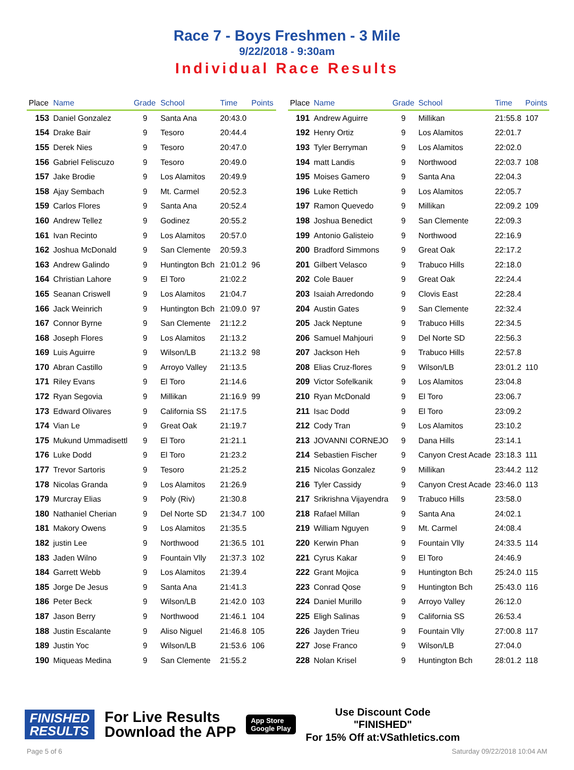Race 7 - Boys Freshmen - 3 Mile
9/22/2018 - 9:30am
Individual Race Results
| Place | Name | Grade | School | Time | Points |
| --- | --- | --- | --- | --- | --- |
| 153 | Daniel Gonzalez | 9 | Santa Ana | 20:43.0 | |
| 154 | Drake Bair | 9 | Tesoro | 20:44.4 | |
| 155 | Derek Nies | 9 | Tesoro | 20:47.0 | |
| 156 | Gabriel Feliscuzo | 9 | Tesoro | 20:49.0 | |
| 157 | Jake Brodie | 9 | Los Alamitos | 20:49.9 | |
| 158 | Ajay Sembach | 9 | Mt. Carmel | 20:52.3 | |
| 159 | Carlos Flores | 9 | Santa Ana | 20:52.4 | |
| 160 | Andrew Tellez | 9 | Godinez | 20:55.2 | |
| 161 | Ivan Recinto | 9 | Los Alamitos | 20:57.0 | |
| 162 | Joshua McDonald | 9 | San Clemente | 20:59.3 | |
| 163 | Andrew Galindo | 9 | Huntington Bch | 21:01.2 | 96 |
| 164 | Christian Lahore | 9 | El Toro | 21:02.2 | |
| 165 | Seanan Criswell | 9 | Los Alamitos | 21:04.7 | |
| 166 | Jack Weinrich | 9 | Huntington Bch | 21:09.0 | 97 |
| 167 | Connor Byrne | 9 | San Clemente | 21:12.2 | |
| 168 | Joseph Flores | 9 | Los Alamitos | 21:13.2 | |
| 169 | Luis Aguirre | 9 | Wilson/LB | 21:13.2 | 98 |
| 170 | Abran Castillo | 9 | Arroyo Valley | 21:13.5 | |
| 171 | Riley Evans | 9 | El Toro | 21:14.6 | |
| 172 | Ryan Segovia | 9 | Millikan | 21:16.9 | 99 |
| 173 | Edward Olivares | 9 | California SS | 21:17.5 | |
| 174 | Vian Le | 9 | Great Oak | 21:19.7 | |
| 175 | Mukund Ummadisettl | 9 | El Toro | 21:21.1 | |
| 176 | Luke Dodd | 9 | El Toro | 21:23.2 | |
| 177 | Trevor Sartoris | 9 | Tesoro | 21:25.2 | |
| 178 | Nicolas Granda | 9 | Los Alamitos | 21:26.9 | |
| 179 | Murcray Elias | 9 | Poly (Riv) | 21:30.8 | |
| 180 | Nathaniel Cherian | 9 | Del Norte SD | 21:34.7 | 100 |
| 181 | Makory Owens | 9 | Los Alamitos | 21:35.5 | |
| 182 | justin Lee | 9 | Northwood | 21:36.5 | 101 |
| 183 | Jaden Wilno | 9 | Fountain Vlly | 21:37.3 | 102 |
| 184 | Garrett Webb | 9 | Los Alamitos | 21:39.4 | |
| 185 | Jorge De Jesus | 9 | Santa Ana | 21:41.3 | |
| 186 | Peter Beck | 9 | Wilson/LB | 21:42.0 | 103 |
| 187 | Jason Berry | 9 | Northwood | 21:46.1 | 104 |
| 188 | Justin Escalante | 9 | Aliso Niguel | 21:46.8 | 105 |
| 189 | Justin Yoc | 9 | Wilson/LB | 21:53.6 | 106 |
| 190 | Miqueas Medina | 9 | San Clemente | 21:55.2 | |
| Place | Name | Grade | School | Time | Points |
| --- | --- | --- | --- | --- | --- |
| 191 | Andrew Aguirre | 9 | Millikan | 21:55.8 | 107 |
| 192 | Henry Ortiz | 9 | Los Alamitos | 22:01.7 | |
| 193 | Tyler Berryman | 9 | Los Alamitos | 22:02.0 | |
| 194 | matt Landis | 9 | Northwood | 22:03.7 | 108 |
| 195 | Moises Gamero | 9 | Santa Ana | 22:04.3 | |
| 196 | Luke Rettich | 9 | Los Alamitos | 22:05.7 | |
| 197 | Ramon Quevedo | 9 | Millikan | 22:09.2 | 109 |
| 198 | Joshua Benedict | 9 | San Clemente | 22:09.3 | |
| 199 | Antonio Galisteio | 9 | Northwood | 22:16.9 | |
| 200 | Bradford Simmons | 9 | Great Oak | 22:17.2 | |
| 201 | Gilbert Velasco | 9 | Trabuco Hills | 22:18.0 | |
| 202 | Cole Bauer | 9 | Great Oak | 22:24.4 | |
| 203 | Isaiah Arredondo | 9 | Clovis East | 22:28.4 | |
| 204 | Austin Gates | 9 | San Clemente | 22:32.4 | |
| 205 | Jack Neptune | 9 | Trabuco Hills | 22:34.5 | |
| 206 | Samuel Mahjouri | 9 | Del Norte SD | 22:56.3 | |
| 207 | Jackson Heh | 9 | Trabuco Hills | 22:57.8 | |
| 208 | Elias Cruz-flores | 9 | Wilson/LB | 23:01.2 | 110 |
| 209 | Victor Sofelkanik | 9 | Los Alamitos | 23:04.8 | |
| 210 | Ryan McDonald | 9 | El Toro | 23:06.7 | |
| 211 | Isac Dodd | 9 | El Toro | 23:09.2 | |
| 212 | Cody Tran | 9 | Los Alamitos | 23:10.2 | |
| 213 | JOVANNI CORNEJO | 9 | Dana Hills | 23:14.1 | |
| 214 | Sebastien Fischer | 9 | Canyon Crest Acade | 23:18.3 | 111 |
| 215 | Nicolas Gonzalez | 9 | Millikan | 23:44.2 | 112 |
| 216 | Tyler Cassidy | 9 | Canyon Crest Acade | 23:46.0 | 113 |
| 217 | Srikrishna Vijayendra | 9 | Trabuco Hills | 23:58.0 | |
| 218 | Rafael Millan | 9 | Santa Ana | 24:02.1 | |
| 219 | William Nguyen | 9 | Mt. Carmel | 24:08.4 | |
| 220 | Kerwin Phan | 9 | Fountain Vlly | 24:33.5 | 114 |
| 221 | Cyrus Kakar | 9 | El Toro | 24:46.9 | |
| 222 | Grant Mojica | 9 | Huntington Bch | 25:24.0 | 115 |
| 223 | Conrad Qose | 9 | Huntington Bch | 25:43.0 | 116 |
| 224 | Daniel Murillo | 9 | Arroyo Valley | 26:12.0 | |
| 225 | Eligh Salinas | 9 | California SS | 26:53.4 | |
| 226 | Jayden Trieu | 9 | Fountain Vlly | 27:00.8 | 117 |
| 227 | Jose Franco | 9 | Wilson/LB | 27:04.0 | |
| 228 | Nolan Krisel | 9 | Huntington Bch | 28:01.2 | 118 |
FINISHED
RESULTS
For Live Results
Download the APP
App Store
Google Play
Use Discount Code
"FINISHED"
For 15% Off at:VSathletics.com
Page 5 of 6 Saturday 09/22/2018 10:04 AM